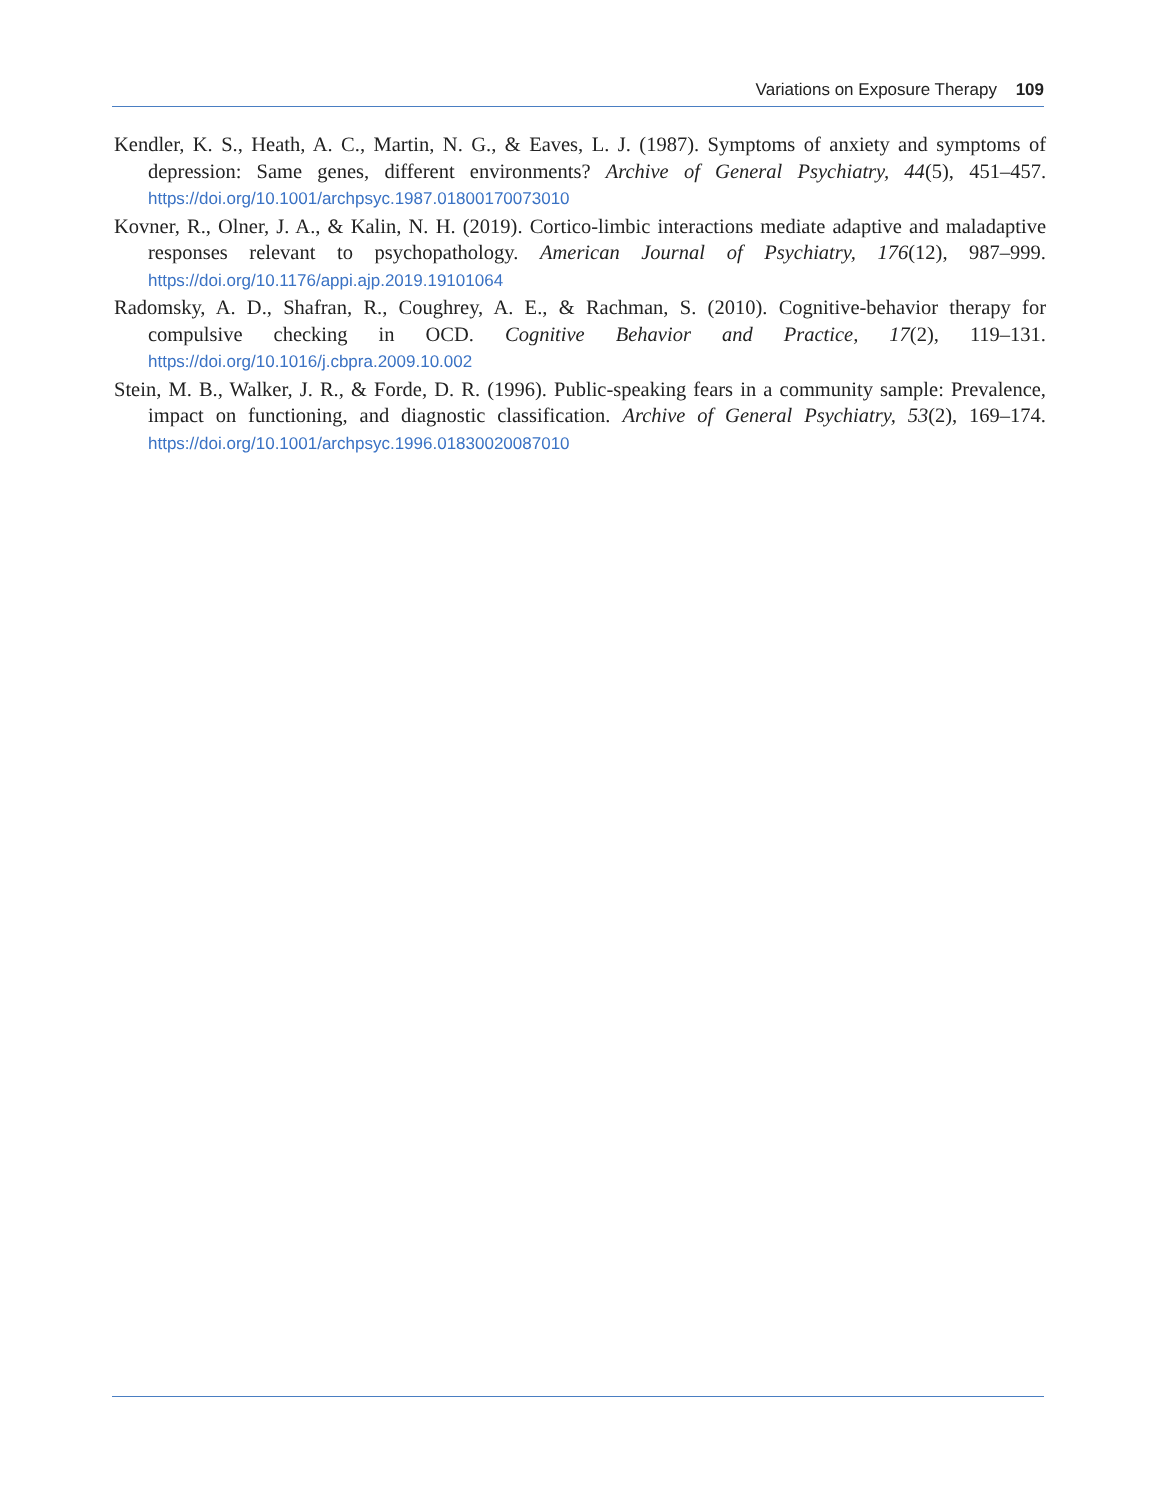Variations on Exposure Therapy 109
Kendler, K. S., Heath, A. C., Martin, N. G., & Eaves, L. J. (1987). Symptoms of anxiety and symptoms of depression: Same genes, different environments? Archive of General Psychiatry, 44(5), 451–457. https://doi.org/10.1001/archpsyc.1987.01800170073010
Kovner, R., Olner, J. A., & Kalin, N. H. (2019). Cortico-limbic interactions mediate adaptive and maladaptive responses relevant to psychopathology. American Journal of Psychiatry, 176(12), 987–999. https://doi.org/10.1176/appi.ajp.2019.19101064
Radomsky, A. D., Shafran, R., Coughrey, A. E., & Rachman, S. (2010). Cognitive-behavior therapy for compulsive checking in OCD. Cognitive Behavior and Practice, 17(2), 119–131. https://doi.org/10.1016/j.cbpra.2009.10.002
Stein, M. B., Walker, J. R., & Forde, D. R. (1996). Public-speaking fears in a community sample: Prevalence, impact on functioning, and diagnostic classification. Archive of General Psychiatry, 53(2), 169–174. https://doi.org/10.1001/archpsyc.1996.01830020087010